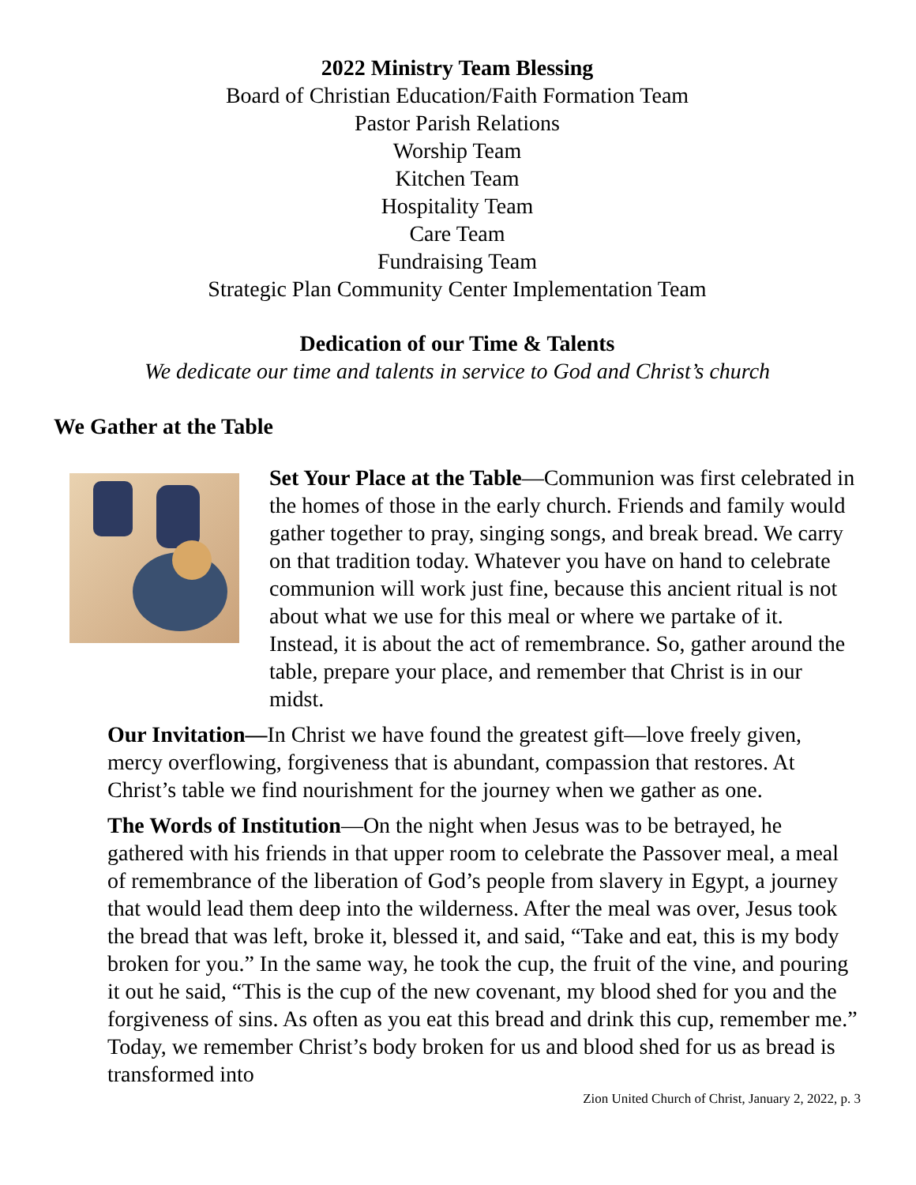2022 Ministry Team Blessing
Board of Christian Education/Faith Formation Team
Pastor Parish Relations
Worship Team
Kitchen Team
Hospitality Team
Care Team
Fundraising Team
Strategic Plan Community Center Implementation Team
Dedication of our Time & Talents
We dedicate our time and talents in service to God and Christ’s church
We Gather at the Table
Set Your Place at the Table—Communion was first celebrated in the homes of those in the early church. Friends and family would gather together to pray, singing songs, and break bread. We carry on that tradition today. Whatever you have on hand to celebrate communion will work just fine, because this ancient ritual is not about what we use for this meal or where we partake of it. Instead, it is about the act of remembrance. So, gather around the table, prepare your place, and remember that Christ is in our midst.
Our Invitation—In Christ we have found the greatest gift—love freely given, mercy overflowing, forgiveness that is abundant, compassion that restores. At Christ’s table we find nourishment for the journey when we gather as one.
The Words of Institution—On the night when Jesus was to be betrayed, he gathered with his friends in that upper room to celebrate the Passover meal, a meal of remembrance of the liberation of God’s people from slavery in Egypt, a journey that would lead them deep into the wilderness. After the meal was over, Jesus took the bread that was left, broke it, blessed it, and said, “Take and eat, this is my body broken for you.” In the same way, he took the cup, the fruit of the vine, and pouring it out he said, “This is the cup of the new covenant, my blood shed for you and the forgiveness of sins. As often as you eat this bread and drink this cup, remember me.” Today, we remember Christ’s body broken for us and blood shed for us as bread is transformed into
Zion United Church of Christ, January 2, 2022, p. 3